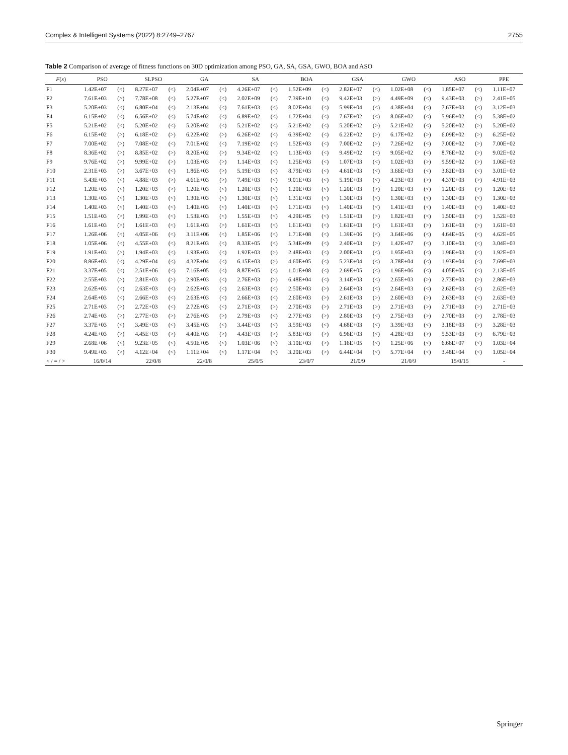Complex & Intelligent Systems (2022) 8:2749–2767 2755
Table 2 Comparison of average of fitness functions on 30D optimization among PSO, GA, SA, GSA, GWO, BOA and ASO
| F ( x ) | PSO | | SLPSO | | GA | | SA | | BOA | | GSA | | GWO | | ASO | | PPE |
| --- | --- | --- | --- | --- | --- | --- | --- | --- | --- | --- | --- | --- | --- | --- | --- | --- | --- |
| F1 | 1.42E+07 | (<) | 8.27E+07 | (<) | 2.04E+07 | (<) | 4.26E+07 | (<) | 1.52E+09 | (<) | 2.82E+07 | (<) | 1.02E+08 | (<) | 1.85E+07 | (<) | 1.11E+07 |
| F2 | 7.61E+03 | (>) | 7.78E+08 | (<) | 5.27E+07 | (<) | 2.02E+09 | (<) | 7.39E+10 | (<) | 9.42E+03 | (>) | 4.49E+09 | (<) | 9.43E+03 | (>) | 2.41E+05 |
| F3 | 5.20E+03 | (<) | 6.80E+04 | (<) | 2.13E+04 | (<) | 7.61E+03 | (<) | 8.02E+04 | (<) | 5.99E+04 | (<) | 4.38E+04 | (<) | 7.67E+03 | (<) | 3.12E+03 |
| F4 | 6.15E+02 | (<) | 6.56E+02 | (<) | 5.74E+02 | (<) | 6.89E+02 | (<) | 1.72E+04 | (<) | 7.67E+02 | (<) | 8.06E+02 | (<) | 5.96E+02 | (<) | 5.38E+02 |
| F5 | 5.21E+02 | (<) | 5.20E+02 | (<) | 5.20E+02 | (<) | 5.21E+02 | (<) | 5.21E+02 | (<) | 5.20E+02 | (>) | 5.21E+02 | (<) | 5.20E+02 | (>) | 5.20E+02 |
| F6 | 6.15E+02 | (>) | 6.18E+02 | (>) | 6.22E+02 | (>) | 6.26E+02 | (<) | 6.39E+02 | (<) | 6.22E+02 | (>) | 6.17E+02 | (>) | 6.09E+02 | (>) | 6.25E+02 |
| F7 | 7.00E+02 | (>) | 7.08E+02 | (<) | 7.01E+02 | (<) | 7.19E+02 | (<) | 1.52E+03 | (<) | 7.00E+02 | (>) | 7.26E+02 | (<) | 7.00E+02 | (>) | 7.00E+02 |
| F8 | 8.36E+02 | (>) | 8.85E+02 | (>) | 8.20E+02 | (>) | 9.34E+02 | (<) | 1.13E+03 | (<) | 9.49E+02 | (<) | 9.05E+02 | (<) | 8.76E+02 | (>) | 9.02E+02 |
| F9 | 9.76E+02 | (>) | 9.99E+02 | (>) | 1.03E+03 | (>) | 1.14E+03 | (<) | 1.25E+03 | (<) | 1.07E+03 | (<) | 1.02E+03 | (>) | 9.59E+02 | (>) | 1.06E+03 |
| F10 | 2.31E+03 | (>) | 3.67E+03 | (<) | 1.86E+03 | (>) | 5.19E+03 | (<) | 8.79E+03 | (<) | 4.61E+03 | (<) | 3.66E+03 | (<) | 3.82E+03 | (<) | 3.01E+03 |
| F11 | 5.43E+03 | (<) | 4.88E+03 | (>) | 4.61E+03 | (>) | 7.49E+03 | (<) | 9.01E+03 | (<) | 5.19E+03 | (<) | 4.23E+03 | (>) | 4.37E+03 | (>) | 4.91E+03 |
| F12 | 1.20E+03 | (<) | 1.20E+03 | (>) | 1.20E+03 | (<) | 1.20E+03 | (<) | 1.20E+03 | (<) | 1.20E+03 | (>) | 1.20E+03 | (<) | 1.20E+03 | (>) | 1.20E+03 |
| F13 | 1.30E+03 | (<) | 1.30E+03 | (<) | 1.30E+03 | (<) | 1.30E+03 | (<) | 1.31E+03 | (<) | 1.30E+03 | (<) | 1.30E+03 | (<) | 1.30E+03 | (<) | 1.30E+03 |
| F14 | 1.40E+03 | (<) | 1.40E+03 | (<) | 1.40E+03 | (<) | 1.40E+03 | (<) | 1.71E+03 | (<) | 1.40E+03 | (<) | 1.41E+03 | (<) | 1.40E+03 | (<) | 1.40E+03 |
| F15 | 1.51E+03 | (>) | 1.99E+03 | (<) | 1.53E+03 | (<) | 1.55E+03 | (<) | 4.29E+05 | (<) | 1.51E+03 | (>) | 1.82E+03 | (<) | 1.50E+03 | (>) | 1.52E+03 |
| F16 | 1.61E+03 | (>) | 1.61E+03 | (<) | 1.61E+03 | (>) | 1.61E+03 | (<) | 1.61E+03 | (<) | 1.61E+03 | (<) | 1.61E+03 | (>) | 1.61E+03 | (>) | 1.61E+03 |
| F17 | 1.26E+06 | (<) | 4.05E+06 | (<) | 3.11E+06 | (<) | 1.85E+06 | (<) | 1.71E+08 | (<) | 1.39E+06 | (<) | 3.64E+06 | (<) | 4.64E+05 | (<) | 4.62E+05 |
| F18 | 1.05E+06 | (<) | 4.55E+03 | (<) | 8.21E+03 | (<) | 8.33E+05 | (<) | 5.34E+09 | (<) | 2.40E+03 | (>) | 1.42E+07 | (<) | 3.10E+03 | (<) | 3.04E+03 |
| F19 | 1.91E+03 | (>) | 1.94E+03 | (<) | 1.93E+03 | (<) | 1.92E+03 | (>) | 2.48E+03 | (<) | 2.00E+03 | (<) | 1.95E+03 | (<) | 1.96E+03 | (<) | 1.92E+03 |
| F20 | 8.86E+03 | (<) | 4.29E+04 | (<) | 4.32E+04 | (<) | 6.15E+03 | (>) | 4.60E+05 | (<) | 5.23E+04 | (<) | 3.78E+04 | (<) | 1.93E+04 | (<) | 7.69E+03 |
| F21 | 3.37E+05 | (<) | 2.51E+06 | (<) | 7.16E+05 | (<) | 8.87E+05 | (<) | 1.01E+08 | (<) | 2.69E+05 | (<) | 1.96E+06 | (<) | 4.05E+05 | (<) | 2.13E+05 |
| F22 | 2.55E+03 | (>) | 2.81E+03 | (>) | 2.90E+03 | (<) | 2.76E+03 | (>) | 6.48E+04 | (<) | 3.14E+03 | (<) | 2.65E+03 | (>) | 2.73E+03 | (>) | 2.86E+03 |
| F23 | 2.62E+03 | (<) | 2.63E+03 | (<) | 2.62E+03 | (<) | 2.63E+03 | (<) | 2.50E+03 | (>) | 2.64E+03 | (<) | 2.64E+03 | (<) | 2.62E+03 | (<) | 2.62E+03 |
| F24 | 2.64E+03 | (<) | 2.66E+03 | (<) | 2.63E+03 | (<) | 2.66E+03 | (<) | 2.60E+03 | (>) | 2.61E+03 | (>) | 2.60E+03 | (>) | 2.63E+03 | (<) | 2.63E+03 |
| F25 | 2.71E+03 | (>) | 2.72E+03 | (<) | 2.72E+03 | (<) | 2.71E+03 | (>) | 2.70E+03 | (>) | 2.71E+03 | (>) | 2.71E+03 | (>) | 2.71E+03 | (>) | 2.71E+03 |
| F26 | 2.74E+03 | (>) | 2.77E+03 | (>) | 2.76E+03 | (>) | 2.79E+03 | (<) | 2.77E+03 | (>) | 2.80E+03 | (<) | 2.75E+03 | (>) | 2.70E+03 | (>) | 2.78E+03 |
| F27 | 3.37E+03 | (<) | 3.49E+03 | (<) | 3.45E+03 | (<) | 3.44E+03 | (<) | 3.59E+03 | (<) | 4.68E+03 | (<) | 3.39E+03 | (<) | 3.18E+03 | (>) | 3.28E+03 |
| F28 | 4.24E+03 | (>) | 4.45E+03 | (>) | 4.40E+03 | (>) | 4.43E+03 | (>) | 5.83E+03 | (>) | 6.96E+03 | (<) | 4.28E+03 | (>) | 5.53E+03 | (>) | 6.79E+03 |
| F29 | 2.68E+06 | (<) | 9.23E+05 | (<) | 4.50E+05 | (<) | 1.03E+06 | (<) | 3.10E+03 | (>) | 1.16E+05 | (<) | 1.25E+06 | (<) | 6.66E+07 | (<) | 1.03E+04 |
| F30 | 9.49E+03 | (>) | 4.12E+04 | (<) | 1.11E+04 | (<) | 1.17E+04 | (<) | 3.20E+03 | (>) | 6.44E+04 | (<) | 5.77E+04 | (<) | 3.48E+04 | (<) | 1.05E+04 |
| < / = / > | 16/0/14 | | 22/0/8 | | 22/0/8 | | 25/0/5 | | 23/0/7 | | 21/0/9 | | 21/0/9 | | 15/0/15 | | - |
Springer